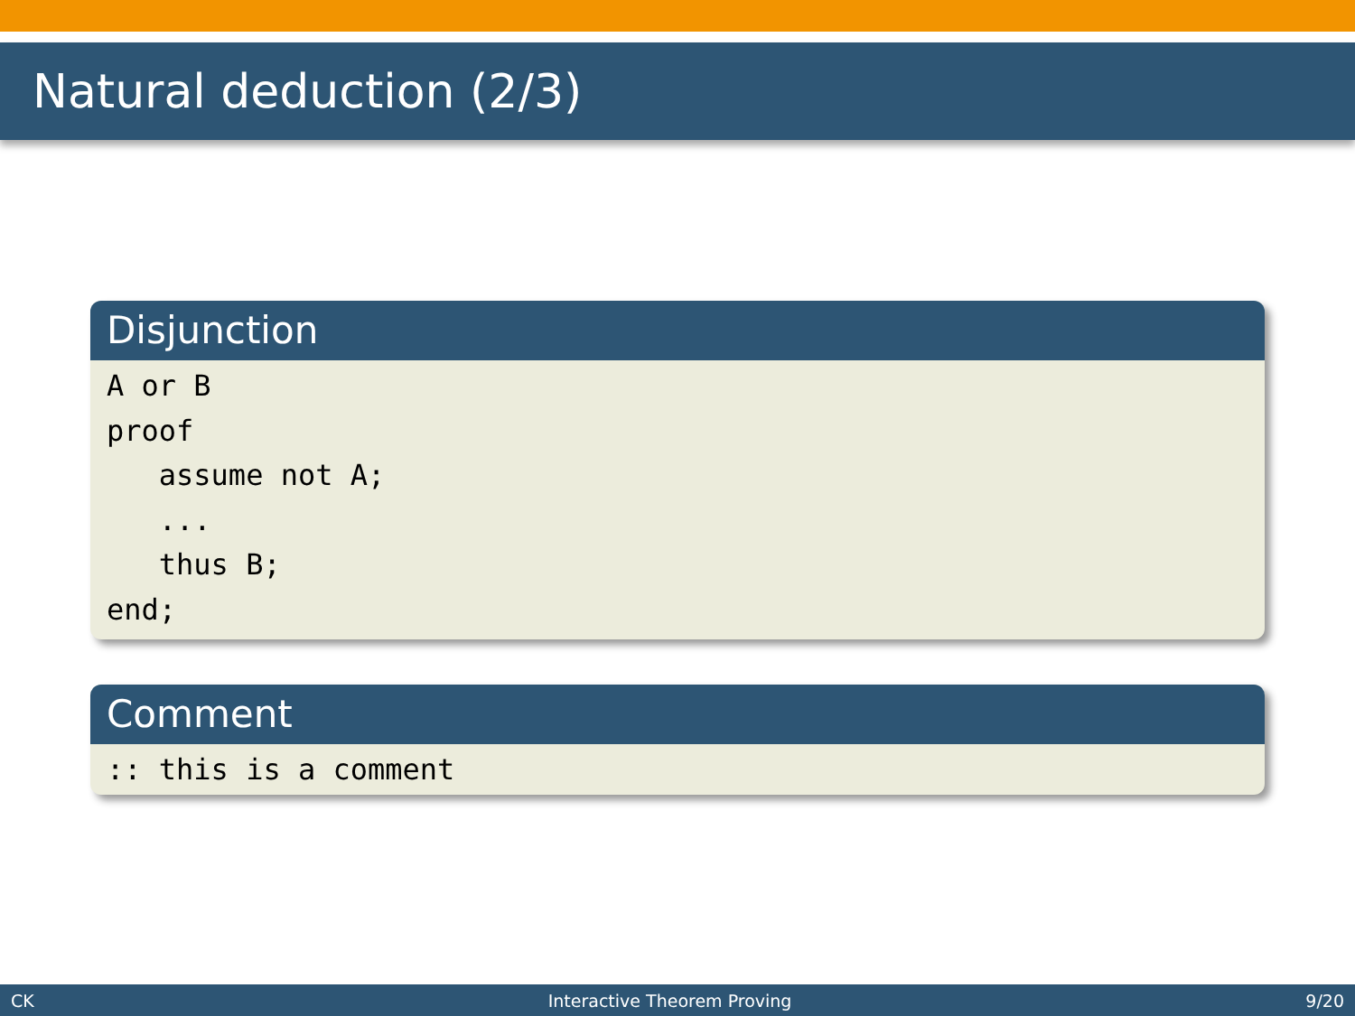Natural deduction (2/3)
Disjunction
A or B
proof
   assume not A;
   ...
   thus B;
end;
Comment
:: this is a comment
CK Interactive Theorem Proving 9/20